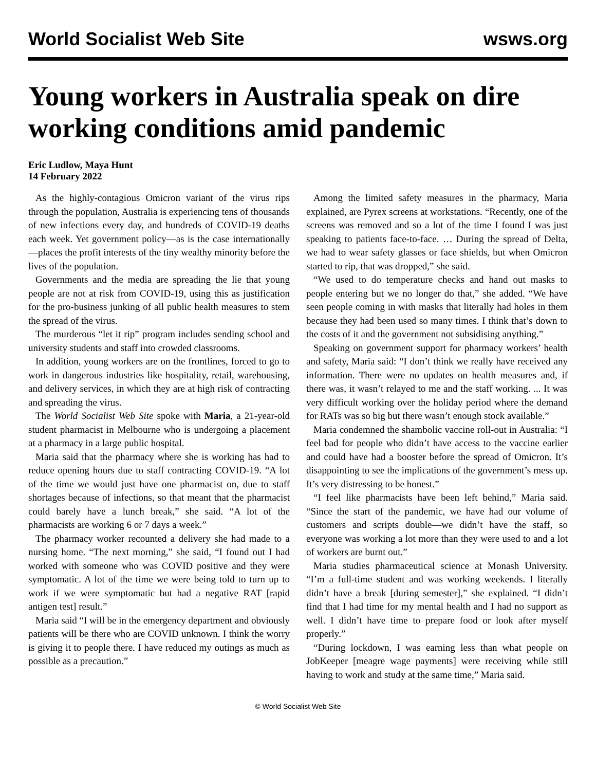World Socialist Web Site wsws.org
Young workers in Australia speak on dire working conditions amid pandemic
Eric Ludlow, Maya Hunt
14 February 2022
As the highly-contagious Omicron variant of the virus rips through the population, Australia is experiencing tens of thousands of new infections every day, and hundreds of COVID-19 deaths each week. Yet government policy—as is the case internationally—places the profit interests of the tiny wealthy minority before the lives of the population.
Governments and the media are spreading the lie that young people are not at risk from COVID-19, using this as justification for the pro-business junking of all public health measures to stem the spread of the virus.
The murderous “let it rip” program includes sending school and university students and staff into crowded classrooms.
In addition, young workers are on the frontlines, forced to go to work in dangerous industries like hospitality, retail, warehousing, and delivery services, in which they are at high risk of contracting and spreading the virus.
The World Socialist Web Site spoke with Maria, a 21-year-old student pharmacist in Melbourne who is undergoing a placement at a pharmacy in a large public hospital.
Maria said that the pharmacy where she is working has had to reduce opening hours due to staff contracting COVID-19. “A lot of the time we would just have one pharmacist on, due to staff shortages because of infections, so that meant that the pharmacist could barely have a lunch break,” she said. “A lot of the pharmacists are working 6 or 7 days a week.”
The pharmacy worker recounted a delivery she had made to a nursing home. “The next morning,” she said, “I found out I had worked with someone who was COVID positive and they were symptomatic. A lot of the time we were being told to turn up to work if we were symptomatic but had a negative RAT [rapid antigen test] result.”
Maria said “I will be in the emergency department and obviously patients will be there who are COVID unknown. I think the worry is giving it to people there. I have reduced my outings as much as possible as a precaution.”
Among the limited safety measures in the pharmacy, Maria explained, are Pyrex screens at workstations. “Recently, one of the screens was removed and so a lot of the time I found I was just speaking to patients face-to-face. … During the spread of Delta, we had to wear safety glasses or face shields, but when Omicron started to rip, that was dropped,” she said.
“We used to do temperature checks and hand out masks to people entering but we no longer do that,” she added. “We have seen people coming in with masks that literally had holes in them because they had been used so many times. I think that’s down to the costs of it and the government not subsidising anything.”
Speaking on government support for pharmacy workers’ health and safety, Maria said: “I don’t think we really have received any information. There were no updates on health measures and, if there was, it wasn’t relayed to me and the staff working. ... It was very difficult working over the holiday period where the demand for RATs was so big but there wasn’t enough stock available.”
Maria condemned the shambolic vaccine roll-out in Australia: “I feel bad for people who didn’t have access to the vaccine earlier and could have had a booster before the spread of Omicron. It’s disappointing to see the implications of the government’s mess up. It’s very distressing to be honest.”
“I feel like pharmacists have been left behind,” Maria said. “Since the start of the pandemic, we have had our volume of customers and scripts double—we didn’t have the staff, so everyone was working a lot more than they were used to and a lot of workers are burnt out.”
Maria studies pharmaceutical science at Monash University. “I’m a full-time student and was working weekends. I literally didn’t have a break [during semester],” she explained. “I didn’t find that I had time for my mental health and I had no support as well. I didn’t have time to prepare food or look after myself properly.”
“During lockdown, I was earning less than what people on JobKeeper [meagre wage payments] were receiving while still having to work and study at the same time,” Maria said.
© World Socialist Web Site